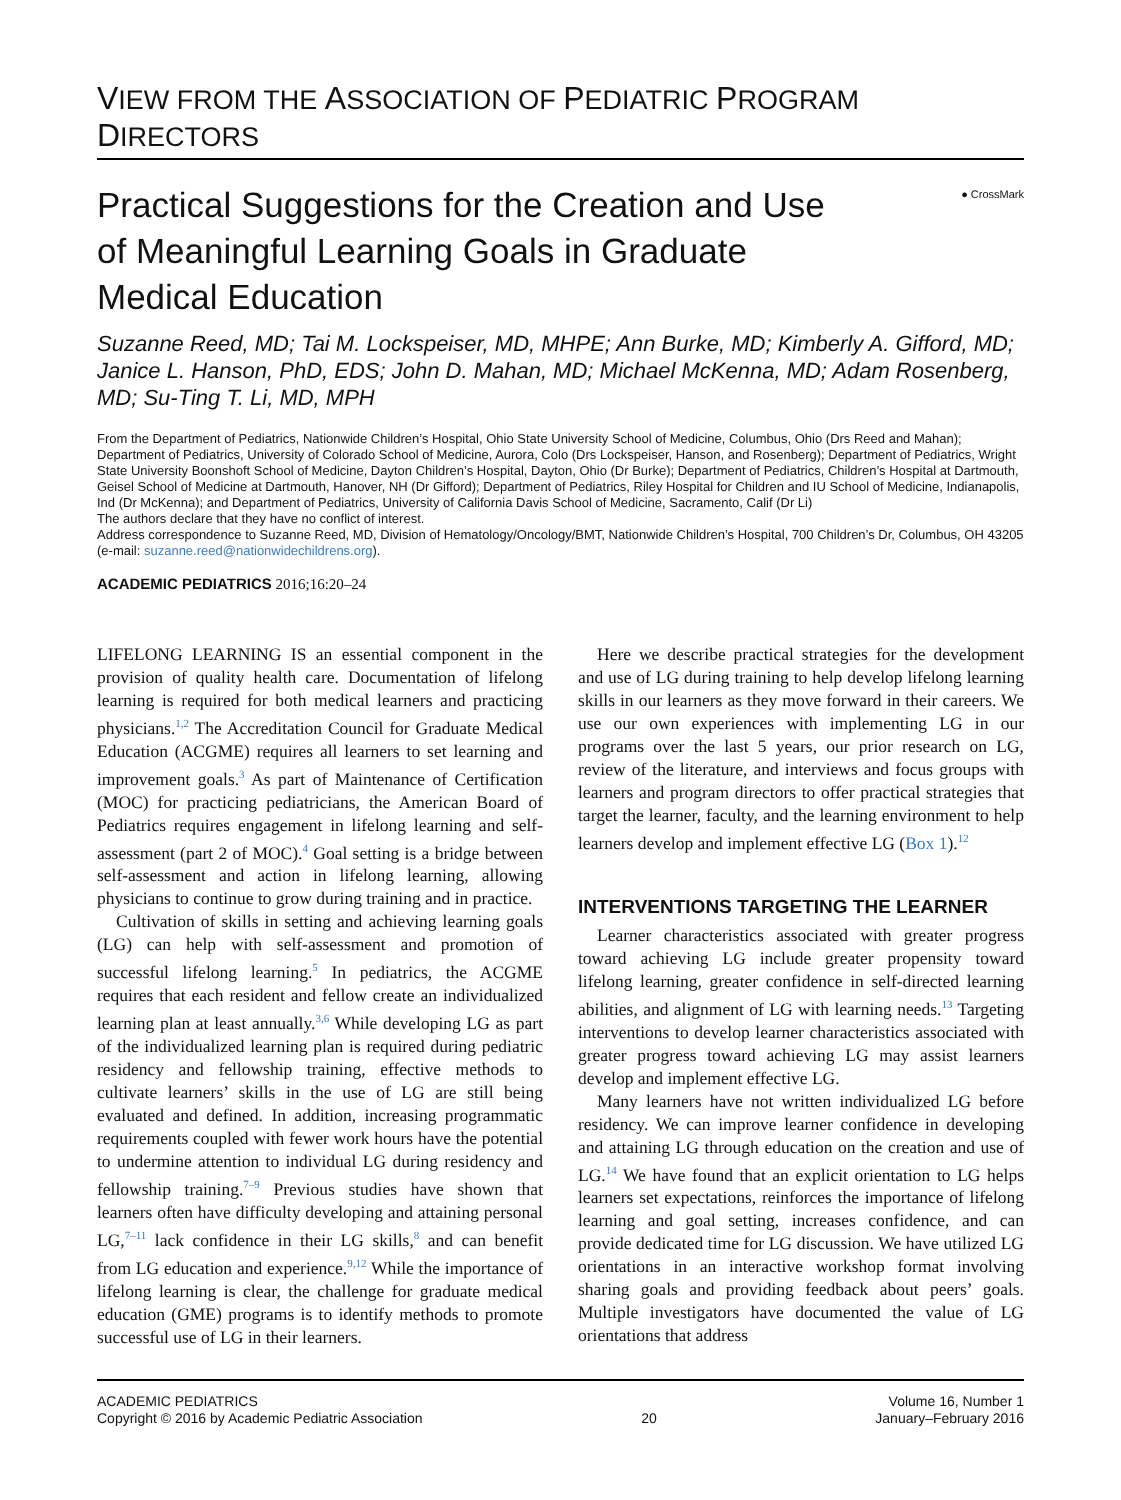VIEW FROM THE ASSOCIATION OF PEDIATRIC PROGRAM DIRECTORS
● CrossMark
Practical Suggestions for the Creation and Use of Meaningful Learning Goals in Graduate Medical Education
Suzanne Reed, MD; Tai M. Lockspeiser, MD, MHPE; Ann Burke, MD; Kimberly A. Gifford, MD; Janice L. Hanson, PhD, EDS; John D. Mahan, MD; Michael McKenna, MD; Adam Rosenberg, MD; Su-Ting T. Li, MD, MPH
From the Department of Pediatrics, Nationwide Children’s Hospital, Ohio State University School of Medicine, Columbus, Ohio (Drs Reed and Mahan); Department of Pediatrics, University of Colorado School of Medicine, Aurora, Colo (Drs Lockspeiser, Hanson, and Rosenberg); Department of Pediatrics, Wright State University Boonshoft School of Medicine, Dayton Children’s Hospital, Dayton, Ohio (Dr Burke); Department of Pediatrics, Children’s Hospital at Dartmouth, Geisel School of Medicine at Dartmouth, Hanover, NH (Dr Gifford); Department of Pediatrics, Riley Hospital for Children and IU School of Medicine, Indianapolis, Ind (Dr McKenna); and Department of Pediatrics, University of California Davis School of Medicine, Sacramento, Calif (Dr Li)
The authors declare that they have no conflict of interest.
Address correspondence to Suzanne Reed, MD, Division of Hematology/Oncology/BMT, Nationwide Children’s Hospital, 700 Children’s Dr, Columbus, OH 43205 (e-mail: suzanne.reed@nationwidechildrens.org).
ACADEMIC PEDIATRICS 2016;16:20–24
LIFELONG LEARNING IS an essential component in the provision of quality health care. Documentation of lifelong learning is required for both medical learners and practicing physicians.<sup>1,2</sup> The Accreditation Council for Graduate Medical Education (ACGME) requires all learners to set learning and improvement goals.<sup>3</sup> As part of Maintenance of Certification (MOC) for practicing pediatricians, the American Board of Pediatrics requires engagement in lifelong learning and self-assessment (part 2 of MOC).<sup>4</sup> Goal setting is a bridge between self-assessment and action in lifelong learning, allowing physicians to continue to grow during training and in practice.
Cultivation of skills in setting and achieving learning goals (LG) can help with self-assessment and promotion of successful lifelong learning.<sup>5</sup> In pediatrics, the ACGME requires that each resident and fellow create an individualized learning plan at least annually.<sup>3,6</sup> While developing LG as part of the individualized learning plan is required during pediatric residency and fellowship training, effective methods to cultivate learners’ skills in the use of LG are still being evaluated and defined. In addition, increasing programmatic requirements coupled with fewer work hours have the potential to undermine attention to individual LG during residency and fellowship training.<sup>7–9</sup> Previous studies have shown that learners often have difficulty developing and attaining personal LG,<sup>7–11</sup> lack confidence in their LG skills,<sup>8</sup> and can benefit from LG education and experience.<sup>9,12</sup> While the importance of lifelong learning is clear, the challenge for graduate medical education (GME) programs is to identify methods to promote successful use of LG in their learners.
Here we describe practical strategies for the development and use of LG during training to help develop lifelong learning skills in our learners as they move forward in their careers. We use our own experiences with implementing LG in our programs over the last 5 years, our prior research on LG, review of the literature, and interviews and focus groups with learners and program directors to offer practical strategies that target the learner, faculty, and the learning environment to help learners develop and implement effective LG (Box 1).<sup>12</sup>
INTERVENTIONS TARGETING THE LEARNER
Learner characteristics associated with greater progress toward achieving LG include greater propensity toward lifelong learning, greater confidence in self-directed learning abilities, and alignment of LG with learning needs.<sup>13</sup> Targeting interventions to develop learner characteristics associated with greater progress toward achieving LG may assist learners develop and implement effective LG.
Many learners have not written individualized LG before residency. We can improve learner confidence in developing and attaining LG through education on the creation and use of LG.<sup>14</sup> We have found that an explicit orientation to LG helps learners set expectations, reinforces the importance of lifelong learning and goal setting, increases confidence, and can provide dedicated time for LG discussion. We have utilized LG orientations in an interactive workshop format involving sharing goals and providing feedback about peers’ goals. Multiple investigators have documented the value of LG orientations that address
ACADEMIC PEDIATRICS
Copyright © 2016 by Academic Pediatric Association
20 Volume 16, Number 1
January–February 2016